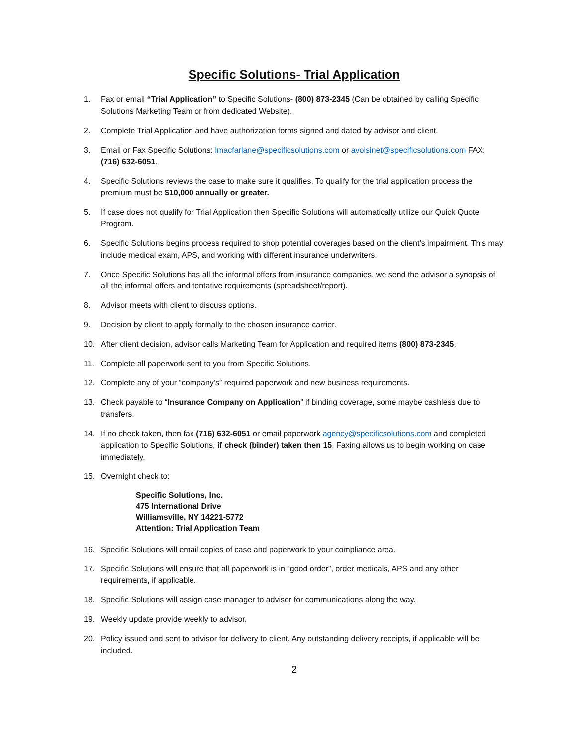Specific Solutions- Trial Application
1. Fax or email “Trial Application” to Specific Solutions- (800) 873-2345 (Can be obtained by calling Specific Solutions Marketing Team or from dedicated Website).
2. Complete Trial Application and have authorization forms signed and dated by advisor and client.
3. Email or Fax Specific Solutions: lmacfarlane@specificsolutions.com or avoisinet@specificsolutions.com FAX: (716) 632-6051.
4. Specific Solutions reviews the case to make sure it qualifies. To qualify for the trial application process the premium must be $10,000 annually or greater.
5. If case does not qualify for Trial Application then Specific Solutions will automatically utilize our Quick Quote Program.
6. Specific Solutions begins process required to shop potential coverages based on the client’s impairment. This may include medical exam, APS, and working with different insurance underwriters.
7. Once Specific Solutions has all the informal offers from insurance companies, we send the advisor a synopsis of all the informal offers and tentative requirements (spreadsheet/report).
8. Advisor meets with client to discuss options.
9. Decision by client to apply formally to the chosen insurance carrier.
10. After client decision, advisor calls Marketing Team for Application and required items (800) 873-2345.
11. Complete all paperwork sent to you from Specific Solutions.
12. Complete any of your “company’s” required paperwork and new business requirements.
13. Check payable to “Insurance Company on Application” if binding coverage, some maybe cashless due to transfers.
14. If no check taken, then fax (716) 632-6051 or email paperwork agency@specificsolutions.com and completed application to Specific Solutions, if check (binder) taken then 15. Faxing allows us to begin working on case immediately.
15. Overnight check to:
Specific Solutions, Inc.
475 International Drive
Williamsville, NY 14221-5772
Attention: Trial Application Team
16. Specific Solutions will email copies of case and paperwork to your compliance area.
17. Specific Solutions will ensure that all paperwork is in “good order”, order medicals, APS and any other requirements, if applicable.
18. Specific Solutions will assign case manager to advisor for communications along the way.
19. Weekly update provide weekly to advisor.
20. Policy issued and sent to advisor for delivery to client. Any outstanding delivery receipts, if applicable will be included.
2